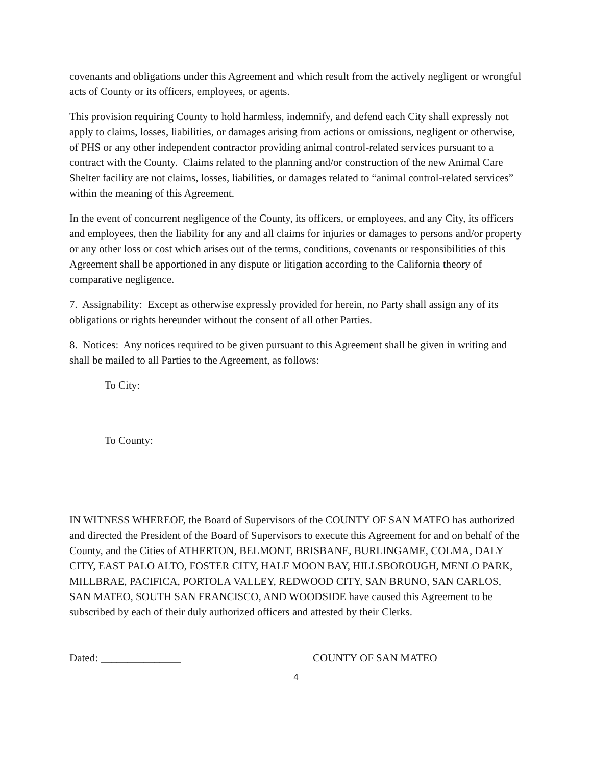covenants and obligations under this Agreement and which result from the actively negligent or wrongful acts of County or its officers, employees, or agents.
This provision requiring County to hold harmless, indemnify, and defend each City shall expressly not apply to claims, losses, liabilities, or damages arising from actions or omissions, negligent or otherwise, of PHS or any other independent contractor providing animal control-related services pursuant to a contract with the County. Claims related to the planning and/or construction of the new Animal Care Shelter facility are not claims, losses, liabilities, or damages related to “animal control-related services” within the meaning of this Agreement.
In the event of concurrent negligence of the County, its officers, or employees, and any City, its officers and employees, then the liability for any and all claims for injuries or damages to persons and/or property or any other loss or cost which arises out of the terms, conditions, covenants or responsibilities of this Agreement shall be apportioned in any dispute or litigation according to the California theory of comparative negligence.
7. Assignability: Except as otherwise expressly provided for herein, no Party shall assign any of its obligations or rights hereunder without the consent of all other Parties.
8. Notices: Any notices required to be given pursuant to this Agreement shall be given in writing and shall be mailed to all Parties to the Agreement, as follows:
To City:
To County:
IN WITNESS WHEREOF, the Board of Supervisors of the COUNTY OF SAN MATEO has authorized and directed the President of the Board of Supervisors to execute this Agreement for and on behalf of the County, and the Cities of ATHERTON, BELMONT, BRISBANE, BURLINGAME, COLMA, DALY CITY, EAST PALO ALTO, FOSTER CITY, HALF MOON BAY, HILLSBOROUGH, MENLO PARK, MILLBRAE, PACIFICA, PORTOLA VALLEY, REDWOOD CITY, SAN BRUNO, SAN CARLOS, SAN MATEO, SOUTH SAN FRANCISCO, AND WOODSIDE have caused this Agreement to be subscribed by each of their duly authorized officers and attested by their Clerks.
Dated: _______________ COUNTY OF SAN MATEO
4